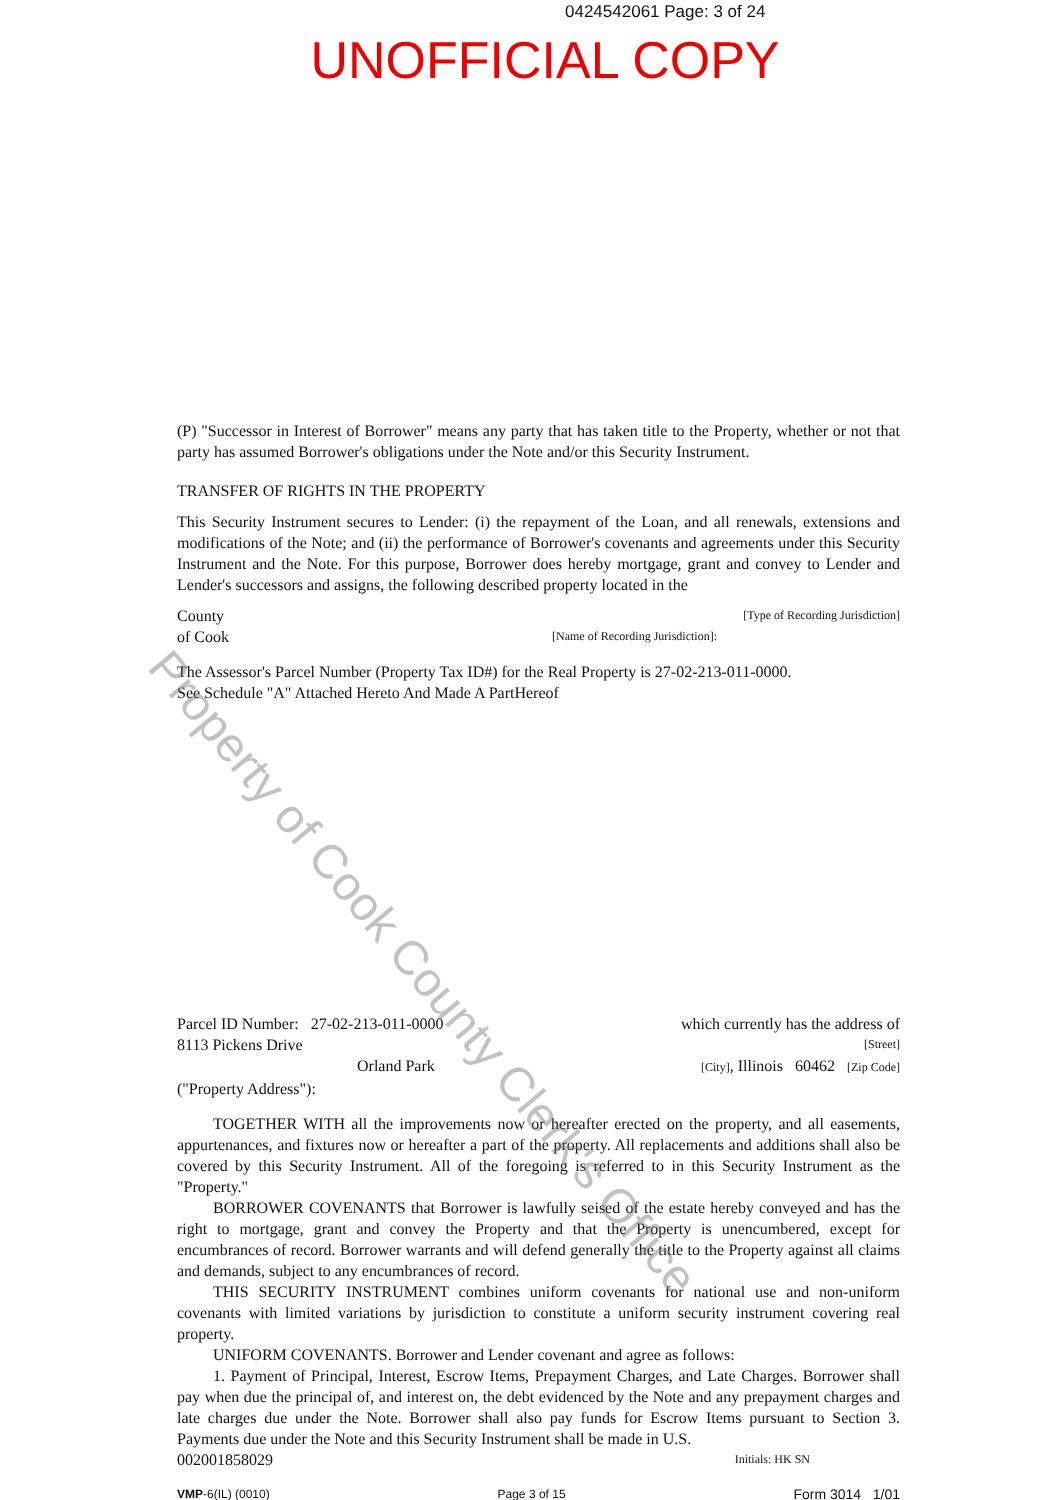0424542061 Page: 3 of 24
UNOFFICIAL COPY
(P) "Successor in Interest of Borrower" means any party that has taken title to the Property, whether or not that party has assumed Borrower's obligations under the Note and/or this Security Instrument.
TRANSFER OF RIGHTS IN THE PROPERTY
This Security Instrument secures to Lender: (i) the repayment of the Loan, and all renewals, extensions and modifications of the Note; and (ii) the performance of Borrower's covenants and agreements under this Security Instrument and the Note. For this purpose, Borrower does hereby mortgage, grant and convey to Lender and Lender's successors and assigns, the following described property located in the
County [Type of Recording Jurisdiction]
of Cook [Name of Recording Jurisdiction]:
The Assessor's Parcel Number (Property Tax ID#) for the Real Property is 27-02-213-011-0000.
See Schedule "A" Attached Hereto And Made A PartHereof
Parcel ID Number: 27-02-213-011-0000 which currently has the address of
8113 Pickens Drive [Street]
Orland Park [City], Illinois 60462 [Zip Code]
("Property Address"):
TOGETHER WITH all the improvements now or hereafter erected on the property, and all easements, appurtenances, and fixtures now or hereafter a part of the property. All replacements and additions shall also be covered by this Security Instrument. All of the foregoing is referred to in this Security Instrument as the "Property."
BORROWER COVENANTS that Borrower is lawfully seised of the estate hereby conveyed and has the right to mortgage, grant and convey the Property and that the Property is unencumbered, except for encumbrances of record. Borrower warrants and will defend generally the title to the Property against all claims and demands, subject to any encumbrances of record.
THIS SECURITY INSTRUMENT combines uniform covenants for national use and non-uniform covenants with limited variations by jurisdiction to constitute a uniform security instrument covering real property.
UNIFORM COVENANTS. Borrower and Lender covenant and agree as follows:
1. Payment of Principal, Interest, Escrow Items, Prepayment Charges, and Late Charges. Borrower shall pay when due the principal of, and interest on, the debt evidenced by the Note and any prepayment charges and late charges due under the Note. Borrower shall also pay funds for Escrow Items pursuant to Section 3. Payments due under the Note and this Security Instrument shall be made in U.S.
002001858029 Initials: HK SN
VMP-6(IL) (0010) Page 3 of 15 Form 3014 1/01
Property of Cook County Clerk's Office